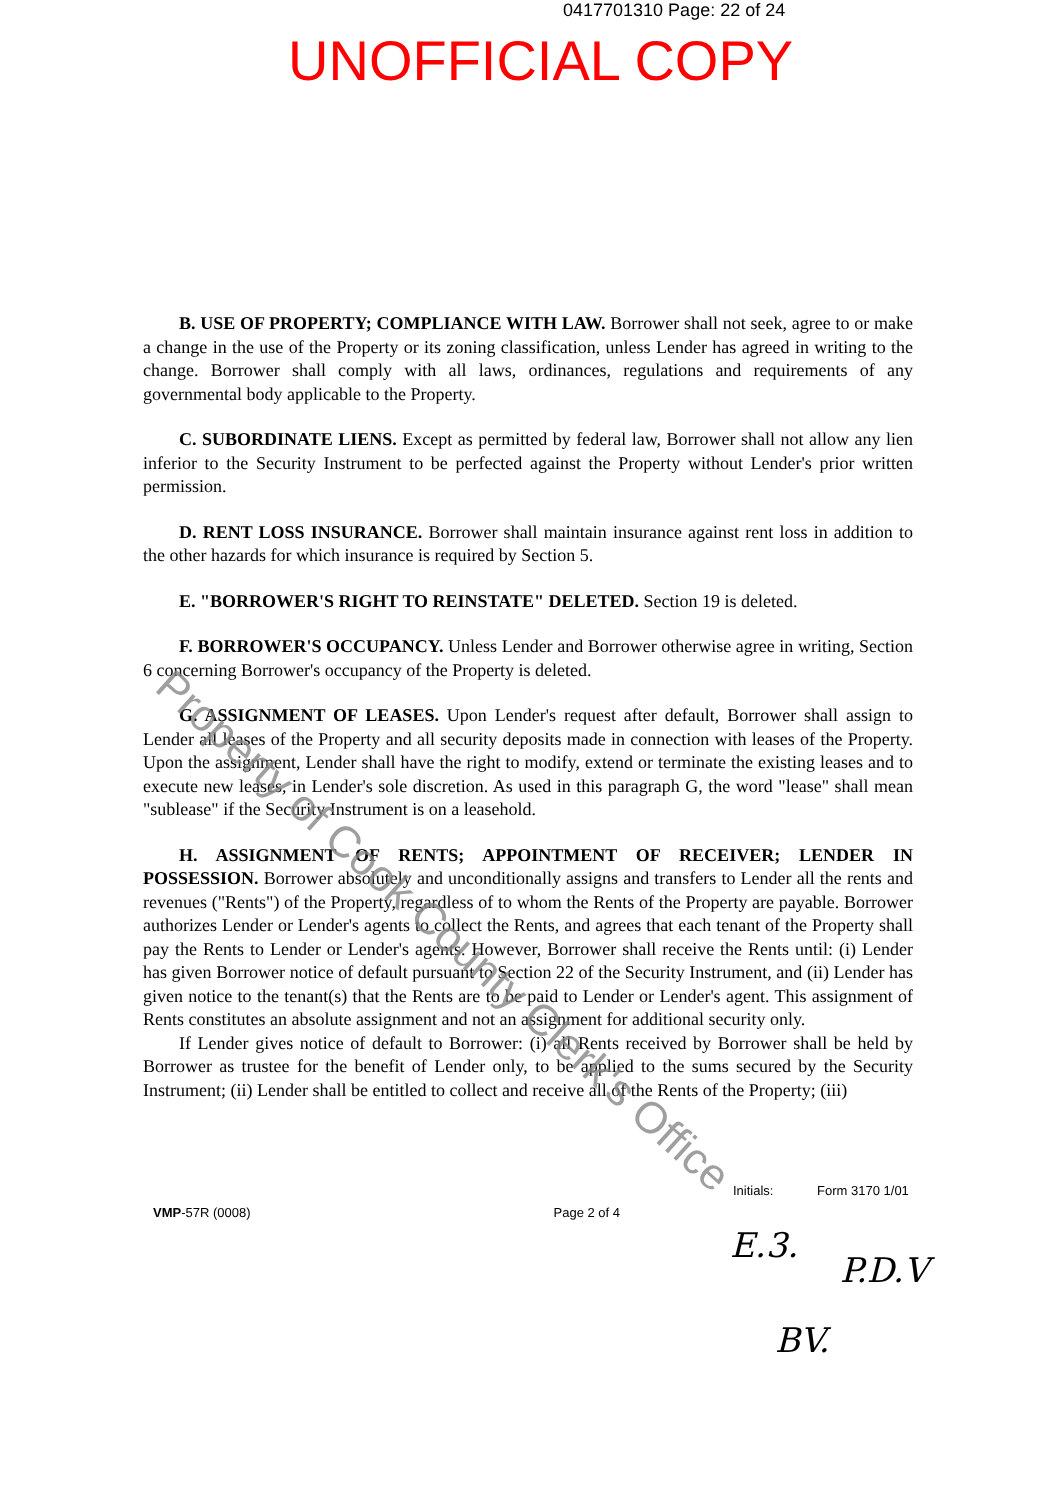0417701310 Page: 22 of 24
UNOFFICIAL COPY
B. USE OF PROPERTY; COMPLIANCE WITH LAW. Borrower shall not seek, agree to or make a change in the use of the Property or its zoning classification, unless Lender has agreed in writing to the change. Borrower shall comply with all laws, ordinances, regulations and requirements of any governmental body applicable to the Property.
C. SUBORDINATE LIENS. Except as permitted by federal law, Borrower shall not allow any lien inferior to the Security Instrument to be perfected against the Property without Lender's prior written permission.
D. RENT LOSS INSURANCE. Borrower shall maintain insurance against rent loss in addition to the other hazards for which insurance is required by Section 5.
E. "BORROWER'S RIGHT TO REINSTATE" DELETED. Section 19 is deleted.
F. BORROWER'S OCCUPANCY. Unless Lender and Borrower otherwise agree in writing, Section 6 concerning Borrower's occupancy of the Property is deleted.
G. ASSIGNMENT OF LEASES. Upon Lender's request after default, Borrower shall assign to Lender all leases of the Property and all security deposits made in connection with leases of the Property. Upon the assignment, Lender shall have the right to modify, extend or terminate the existing leases and to execute new leases, in Lender's sole discretion. As used in this paragraph G, the word "lease" shall mean "sublease" if the Security Instrument is on a leasehold.
H. ASSIGNMENT OF RENTS; APPOINTMENT OF RECEIVER; LENDER IN POSSESSION. Borrower absolutely and unconditionally assigns and transfers to Lender all the rents and revenues ("Rents") of the Property, regardless of to whom the Rents of the Property are payable. Borrower authorizes Lender or Lender's agents to collect the Rents, and agrees that each tenant of the Property shall pay the Rents to Lender or Lender's agents. However, Borrower shall receive the Rents until: (i) Lender has given Borrower notice of default pursuant to Section 22 of the Security Instrument, and (ii) Lender has given notice to the tenant(s) that the Rents are to be paid to Lender or Lender's agent. This assignment of Rents constitutes an absolute assignment and not an assignment for additional security only.
If Lender gives notice of default to Borrower: (i) all Rents received by Borrower shall be held by Borrower as trustee for the benefit of Lender only, to be applied to the sums secured by the Security Instrument; (ii) Lender shall be entitled to collect and receive all of the Rents of the Property; (iii)
Property of Cook County Clerk's Office
Initials: Form 3170 1/01
VMP-57R (0008) Page 2 of 4
E.3.
P.D.V
BV.